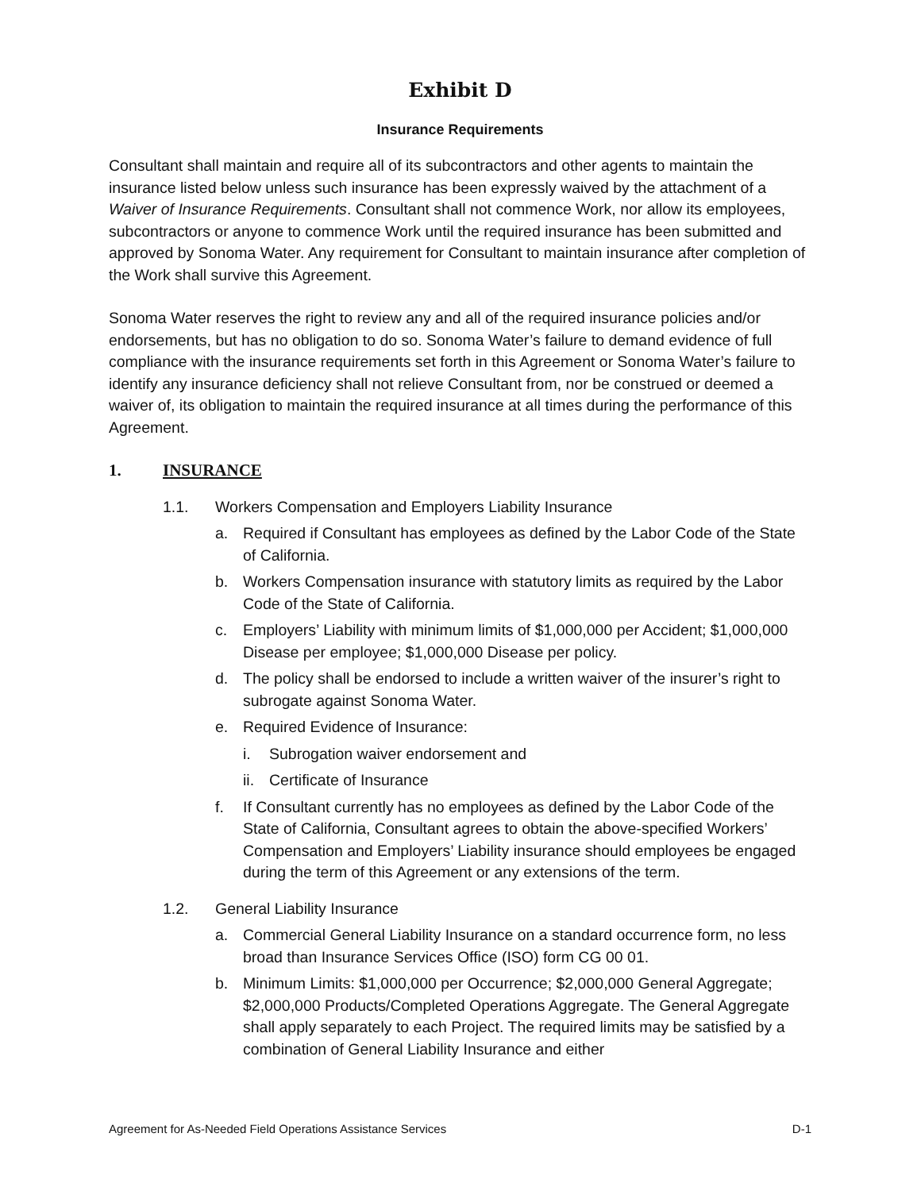Exhibit D
Insurance Requirements
Consultant shall maintain and require all of its subcontractors and other agents to maintain the insurance listed below unless such insurance has been expressly waived by the attachment of a Waiver of Insurance Requirements. Consultant shall not commence Work, nor allow its employees, subcontractors or anyone to commence Work until the required insurance has been submitted and approved by Sonoma Water. Any requirement for Consultant to maintain insurance after completion of the Work shall survive this Agreement.
Sonoma Water reserves the right to review any and all of the required insurance policies and/or endorsements, but has no obligation to do so. Sonoma Water’s failure to demand evidence of full compliance with the insurance requirements set forth in this Agreement or Sonoma Water’s failure to identify any insurance deficiency shall not relieve Consultant from, nor be construed or deemed a waiver of, its obligation to maintain the required insurance at all times during the performance of this Agreement.
1. INSURANCE
1.1. Workers Compensation and Employers Liability Insurance
a. Required if Consultant has employees as defined by the Labor Code of the State of California.
b. Workers Compensation insurance with statutory limits as required by the Labor Code of the State of California.
c. Employers’ Liability with minimum limits of $1,000,000 per Accident; $1,000,000 Disease per employee; $1,000,000 Disease per policy.
d. The policy shall be endorsed to include a written waiver of the insurer’s right to subrogate against Sonoma Water.
e. Required Evidence of Insurance:
i. Subrogation waiver endorsement and
ii. Certificate of Insurance
f. If Consultant currently has no employees as defined by the Labor Code of the State of California, Consultant agrees to obtain the above-specified Workers’ Compensation and Employers’ Liability insurance should employees be engaged during the term of this Agreement or any extensions of the term.
1.2. General Liability Insurance
a. Commercial General Liability Insurance on a standard occurrence form, no less broad than Insurance Services Office (ISO) form CG 00 01.
b. Minimum Limits: $1,000,000 per Occurrence; $2,000,000 General Aggregate; $2,000,000 Products/Completed Operations Aggregate. The General Aggregate shall apply separately to each Project. The required limits may be satisfied by a combination of General Liability Insurance and either
Agreement for As-Needed Field Operations Assistance Services D-1